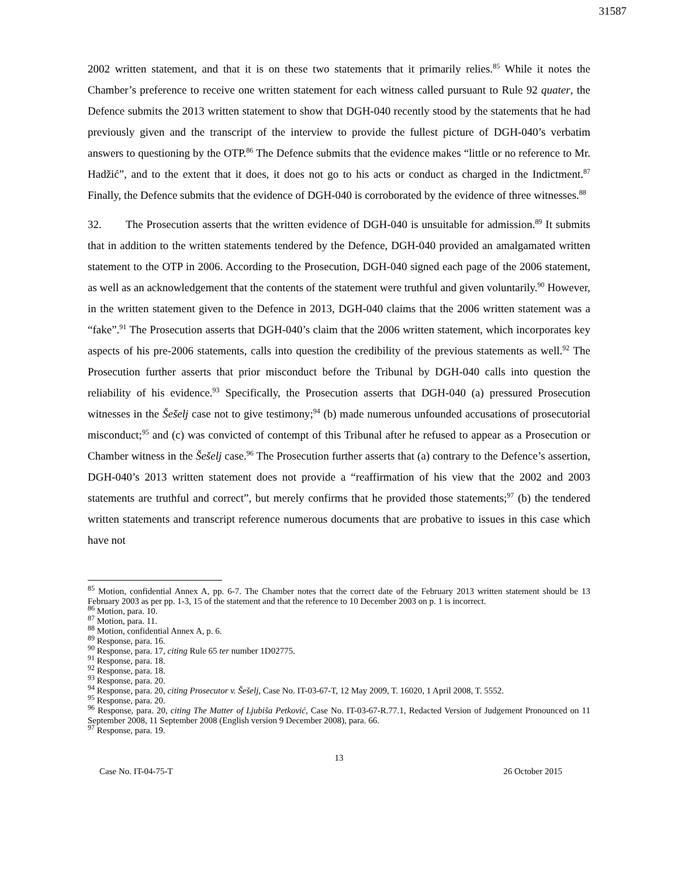31587
2002 written statement, and that it is on these two statements that it primarily relies.<sup>85</sup> While it notes the Chamber’s preference to receive one written statement for each witness called pursuant to Rule 92 quater, the Defence submits the 2013 written statement to show that DGH-040 recently stood by the statements that he had previously given and the transcript of the interview to provide the fullest picture of DGH-040’s verbatim answers to questioning by the OTP.<sup>86</sup> The Defence submits that the evidence makes “little or no reference to Mr. Hadžić”, and to the extent that it does, it does not go to his acts or conduct as charged in the Indictment.<sup>87</sup> Finally, the Defence submits that the evidence of DGH-040 is corroborated by the evidence of three witnesses.<sup>88</sup>
32. The Prosecution asserts that the written evidence of DGH-040 is unsuitable for admission.<sup>89</sup> It submits that in addition to the written statements tendered by the Defence, DGH-040 provided an amalgamated written statement to the OTP in 2006. According to the Prosecution, DGH-040 signed each page of the 2006 statement, as well as an acknowledgement that the contents of the statement were truthful and given voluntarily.<sup>90</sup> However, in the written statement given to the Defence in 2013, DGH-040 claims that the 2006 written statement was a “fake”.<sup>91</sup> The Prosecution asserts that DGH-040’s claim that the 2006 written statement, which incorporates key aspects of his pre-2006 statements, calls into question the credibility of the previous statements as well.<sup>92</sup> The Prosecution further asserts that prior misconduct before the Tribunal by DGH-040 calls into question the reliability of his evidence.<sup>93</sup> Specifically, the Prosecution asserts that DGH-040 (a) pressured Prosecution witnesses in the Šešelj case not to give testimony;<sup>94</sup> (b) made numerous unfounded accusations of prosecutorial misconduct;<sup>95</sup> and (c) was convicted of contempt of this Tribunal after he refused to appear as a Prosecution or Chamber witness in the Šešelj case.<sup>96</sup> The Prosecution further asserts that (a) contrary to the Defence’s assertion, DGH-040’s 2013 written statement does not provide a “reaffirmation of his view that the 2002 and 2003 statements are truthful and correct”, but merely confirms that he provided those statements;<sup>97</sup> (b) the tendered written statements and transcript reference numerous documents that are probative to issues in this case which have not
<sup>85</sup> Motion, confidential Annex A, pp. 6-7. The Chamber notes that the correct date of the February 2013 written statement should be 13 February 2003 as per pp. 1-3, 15 of the statement and that the reference to 10 December 2003 on p. 1 is incorrect.
<sup>86</sup> Motion, para. 10.
<sup>87</sup> Motion, para. 11.
<sup>88</sup> Motion, confidential Annex A, p. 6.
<sup>89</sup> Response, para. 16.
<sup>90</sup> Response, para. 17, citing Rule 65 ter number 1D02775.
<sup>91</sup> Response, para. 18.
<sup>92</sup> Response, para. 18.
<sup>93</sup> Response, para. 20.
<sup>94</sup> Response, para. 20, citing Prosecutor v. Šešelj, Case No. IT-03-67-T, 12 May 2009, T. 16020, 1 April 2008, T. 5552.
<sup>95</sup> Response, para. 20.
<sup>96</sup> Response, para. 20, citing The Matter of Ljubiša Petković, Case No. IT-03-67-R.77.1, Redacted Version of Judgement Pronounced on 11 September 2008, 11 September 2008 (English version 9 December 2008), para. 66.
<sup>97</sup> Response, para. 19.
13
Case No. IT-04-75-T 26 October 2015